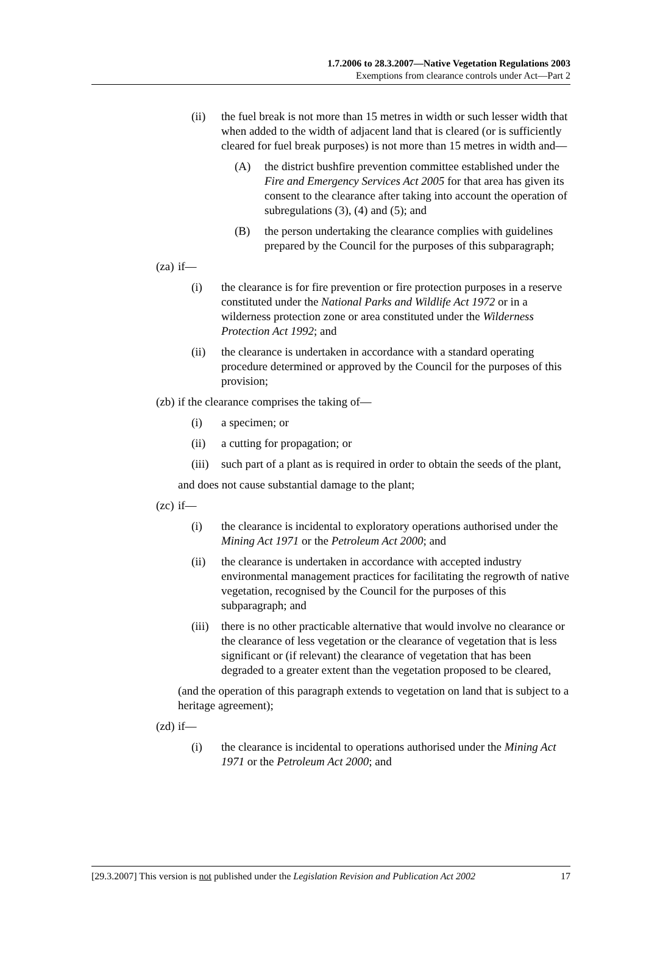1.7.2006 to 28.3.2007—Native Vegetation Regulations 2003
Exemptions from clearance controls under Act—Part 2
(ii) the fuel break is not more than 15 metres in width or such lesser width that when added to the width of adjacent land that is cleared (or is sufficiently cleared for fuel break purposes) is not more than 15 metres in width and—
(A) the district bushfire prevention committee established under the Fire and Emergency Services Act 2005 for that area has given its consent to the clearance after taking into account the operation of subregulations (3), (4) and (5); and
(B) the person undertaking the clearance complies with guidelines prepared by the Council for the purposes of this subparagraph;
(za) if—
(i) the clearance is for fire prevention or fire protection purposes in a reserve constituted under the National Parks and Wildlife Act 1972 or in a wilderness protection zone or area constituted under the Wilderness Protection Act 1992; and
(ii) the clearance is undertaken in accordance with a standard operating procedure determined or approved by the Council for the purposes of this provision;
(zb) if the clearance comprises the taking of—
(i) a specimen; or
(ii) a cutting for propagation; or
(iii) such part of a plant as is required in order to obtain the seeds of the plant,
and does not cause substantial damage to the plant;
(zc) if—
(i) the clearance is incidental to exploratory operations authorised under the Mining Act 1971 or the Petroleum Act 2000; and
(ii) the clearance is undertaken in accordance with accepted industry environmental management practices for facilitating the regrowth of native vegetation, recognised by the Council for the purposes of this subparagraph; and
(iii) there is no other practicable alternative that would involve no clearance or the clearance of less vegetation or the clearance of vegetation that is less significant or (if relevant) the clearance of vegetation that has been degraded to a greater extent than the vegetation proposed to be cleared,
(and the operation of this paragraph extends to vegetation on land that is subject to a heritage agreement);
(zd) if—
(i) the clearance is incidental to operations authorised under the Mining Act 1971 or the Petroleum Act 2000; and
[29.3.2007] This version is not published under the Legislation Revision and Publication Act 2002 17